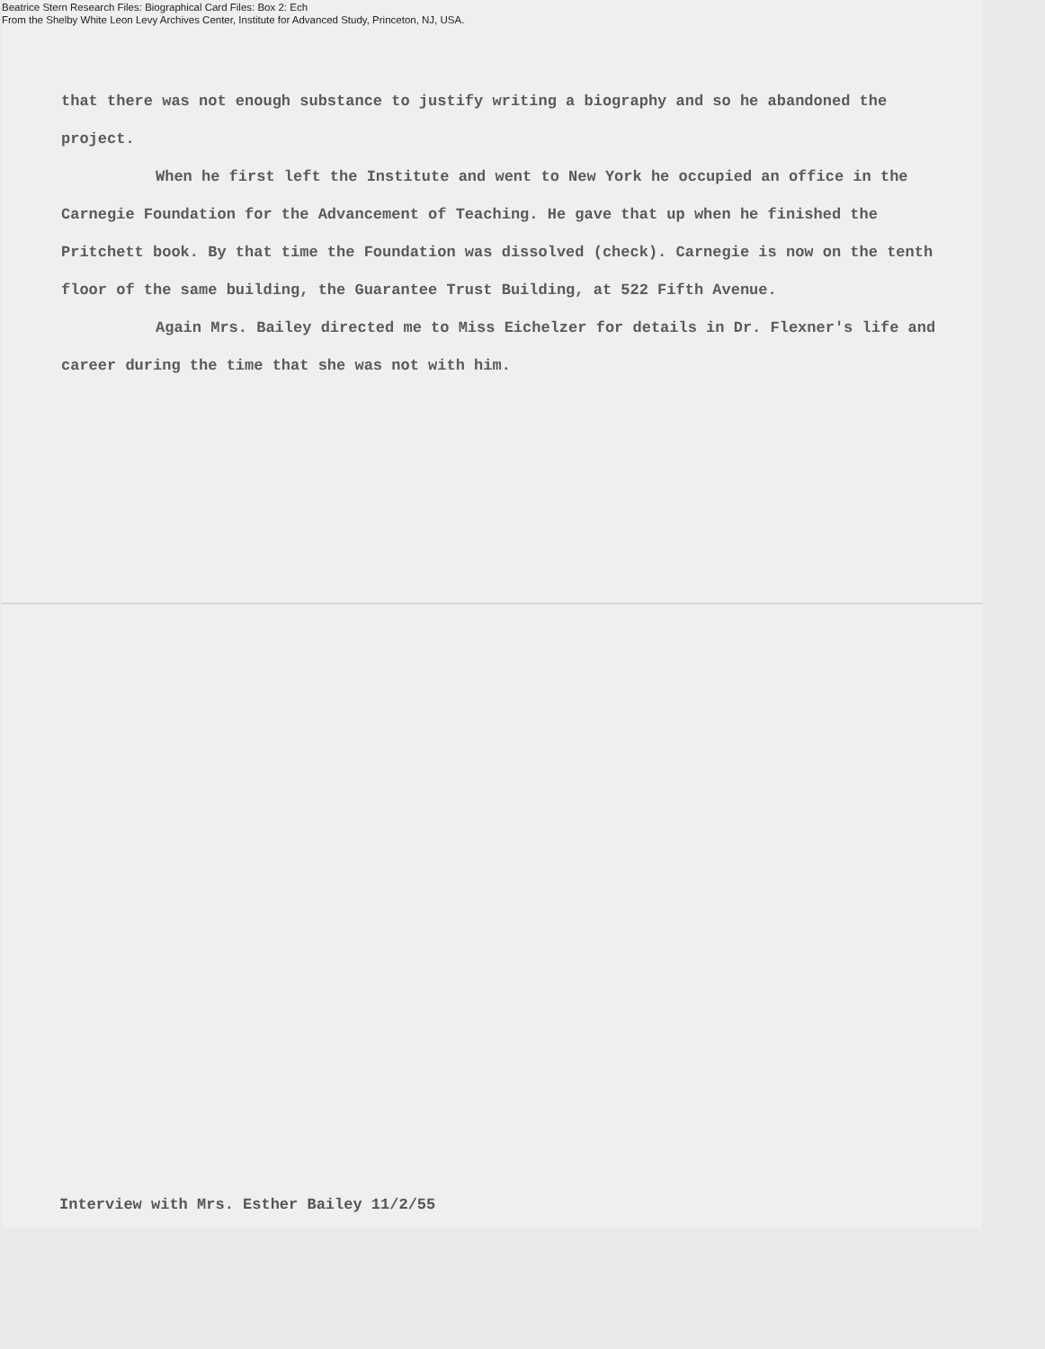Beatrice Stern Research Files: Biographical Card Files: Box 2: Ech
From the Shelby White Leon Levy Archives Center, Institute for Advanced Study, Princeton, NJ, USA.
that there was not enough substance to justify writing a biography and so he abandoned the project.
When he first left the Institute and went to New York he occupied an office in the Carnegie Foundation for the Advancement of Teaching. He gave that up when he finished the Pritchett book. By that time the Foundation was dissolved (check). Carnegie is now on the tenth floor of the same building, the Guarantee Trust Building, at 522 Fifth Avenue.
Again Mrs. Bailey directed me to Miss Eichelzer for details in Dr. Flexner's life and career during the time that she was not with him.
Interview with Mrs. Esther Bailey 11/2/55